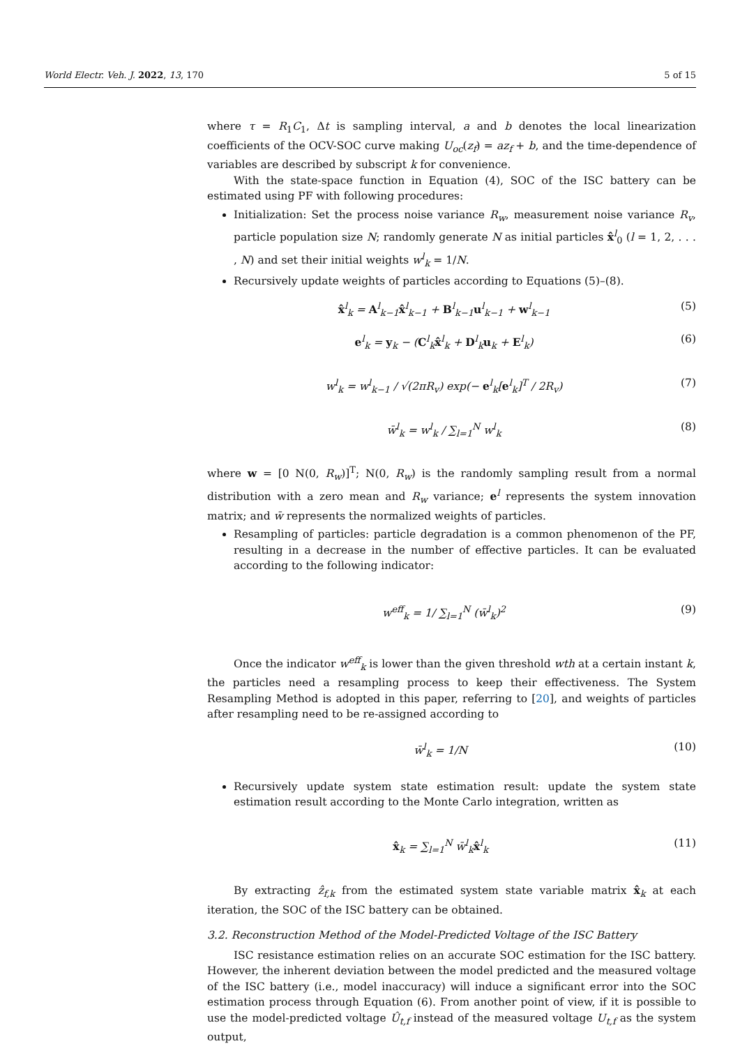World Electr. Veh. J. 2022, 13, 170 5 of 15
where τ = R<sub>1</sub>C<sub>1</sub>, Δt is sampling interval, a and b denotes the local linearization coefficients of the OCV-SOC curve making U<sub>oc</sub>(z<sub>f</sub>) = az<sub>f</sub> + b, and the time-dependence of variables are described by subscript k for convenience.
With the state-space function in Equation (4), SOC of the ISC battery can be estimated using PF with following procedures:
Initialization: Set the process noise variance R<sub>w</sub>, measurement noise variance R<sub>v</sub>, particle population size N; randomly generate N as initial particles x̂<sup>l</sup><sub>0</sub> (l = 1, 2, . . . , N) and set their initial weights w<sup>l</sup><sub>k</sub> = 1/N.
Recursively update weights of particles according to Equations (5)–(8).
x̂<sup>l</sup><sub>k</sub> = A<sup>l</sup><sub>k−1</sub>x̂<sup>l</sup><sub>k−1</sub> + B<sup>l</sup><sub>k−1</sub>u<sup>l</sup><sub>k−1</sub> + w<sup>l</sup><sub>k−1</sub> (5)
e<sup>l</sup><sub>k</sub> = y<sub>k</sub> − (C<sup>l</sup><sub>k</sub>x̂<sup>l</sup><sub>k</sub> + D<sup>l</sup><sub>k</sub>u<sub>k</sub> + E<sup>l</sup><sub>k</sub>) (6)
w<sup>l</sup><sub>k</sub> = w<sup>l</sup><sub>k−1</sub> / √(2πR<sub>v</sub>) exp(− e<sup>l</sup><sub>k</sub>[e<sup>l</sup><sub>k</sub>]<sup>T</sup> / 2R<sub>v</sub>) (7)
w̄<sup>l</sup><sub>k</sub> = w<sup>l</sup><sub>k</sub> / ∑<sub>l=1</sub><sup>N</sup> w<sup>l</sup><sub>k</sub> (8)
where w = [0 N(0, R<sub>w</sub>)]<sup>T</sup>; N(0, R<sub>w</sub>) is the randomly sampling result from a normal distribution with a zero mean and R<sub>w</sub> variance; e<sup>l</sup> represents the system innovation matrix; and w̄ represents the normalized weights of particles.
Resampling of particles: particle degradation is a common phenomenon of the PF, resulting in a decrease in the number of effective particles. It can be evaluated according to the following indicator:
w<sup>eff</sup><sub>k</sub> = 1/ ∑<sub>l=1</sub><sup>N</sup> (w̄<sup>l</sup><sub>k</sub>)<sup>2</sup> (9)
Once the indicator w<sup>eff</sup><sub>k</sub> is lower than the given threshold wth at a certain instant k, the particles need a resampling process to keep their effectiveness. The System Resampling Method is adopted in this paper, referring to [20], and weights of particles after resampling need to be re-assigned according to
w̄<sup>l</sup><sub>k</sub> = 1/N (10)
Recursively update system state estimation result: update the system state estimation result according to the Monte Carlo integration, written as
x̂<sub>k</sub> = ∑<sub>l=1</sub><sup>N</sup> w̄<sup>l</sup><sub>k</sub>x̂<sup>l</sup><sub>k</sub> (11)
By extracting ẑ<sub>f,k</sub> from the estimated system state variable matrix x̂<sub>k</sub> at each iteration, the SOC of the ISC battery can be obtained.
3.2. Reconstruction Method of the Model-Predicted Voltage of the ISC Battery
ISC resistance estimation relies on an accurate SOC estimation for the ISC battery. However, the inherent deviation between the model predicted and the measured voltage of the ISC battery (i.e., model inaccuracy) will induce a significant error into the SOC estimation process through Equation (6). From another point of view, if it is possible to use the model-predicted voltage Û<sub>t,f</sub> instead of the measured voltage U<sub>t,f</sub> as the system output,